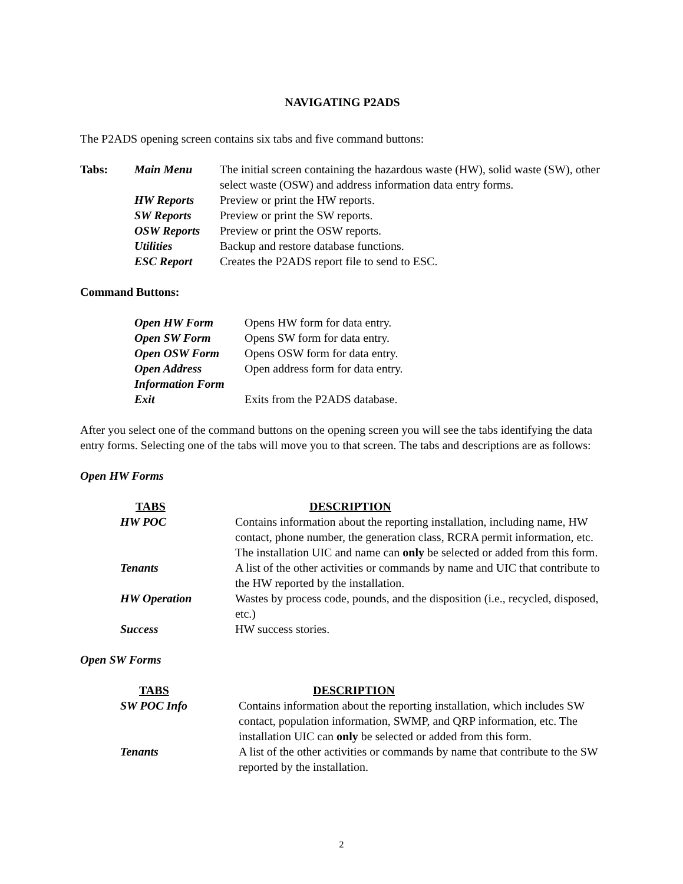NAVIGATING P2ADS
The P2ADS opening screen contains six tabs and five command buttons:
| Tabs: | Main Menu | The initial screen containing the hazardous waste (HW), solid waste (SW), other select waste (OSW) and address information data entry forms. |
| | HW Reports | Preview or print the HW reports. |
| | SW Reports | Preview or print the SW reports. |
| | OSW Reports | Preview or print the OSW reports. |
| | Utilities | Backup and restore database functions. |
| | ESC Report | Creates the P2ADS report file to send to ESC. |
Command Buttons:
| Open HW Form | Opens HW form for data entry. |
| Open SW Form | Opens SW form for data entry. |
| Open OSW Form | Opens OSW form for data entry. |
| Open Address Information Form | Open address form for data entry. |
| Exit | Exits from the P2ADS database. |
After you select one of the command buttons on the opening screen you will see the tabs identifying the data entry forms. Selecting one of the tabs will move you to that screen. The tabs and descriptions are as follows:
Open HW Forms
| TABS | DESCRIPTION |
| --- | --- |
| HW POC | Contains information about the reporting installation, including name, HW contact, phone number, the generation class, RCRA permit information, etc. The installation UIC and name can only be selected or added from this form. |
| Tenants | A list of the other activities or commands by name and UIC that contribute to the HW reported by the installation. |
| HW Operation | Wastes by process code, pounds, and the disposition (i.e., recycled, disposed, etc.) |
| Success | HW success stories. |
Open SW Forms
| TABS | DESCRIPTION |
| --- | --- |
| SW POC Info | Contains information about the reporting installation, which includes SW contact, population information, SWMP, and QRP information, etc. The installation UIC can only be selected or added from this form. |
| Tenants | A list of the other activities or commands by name that contribute to the SW reported by the installation. |
2